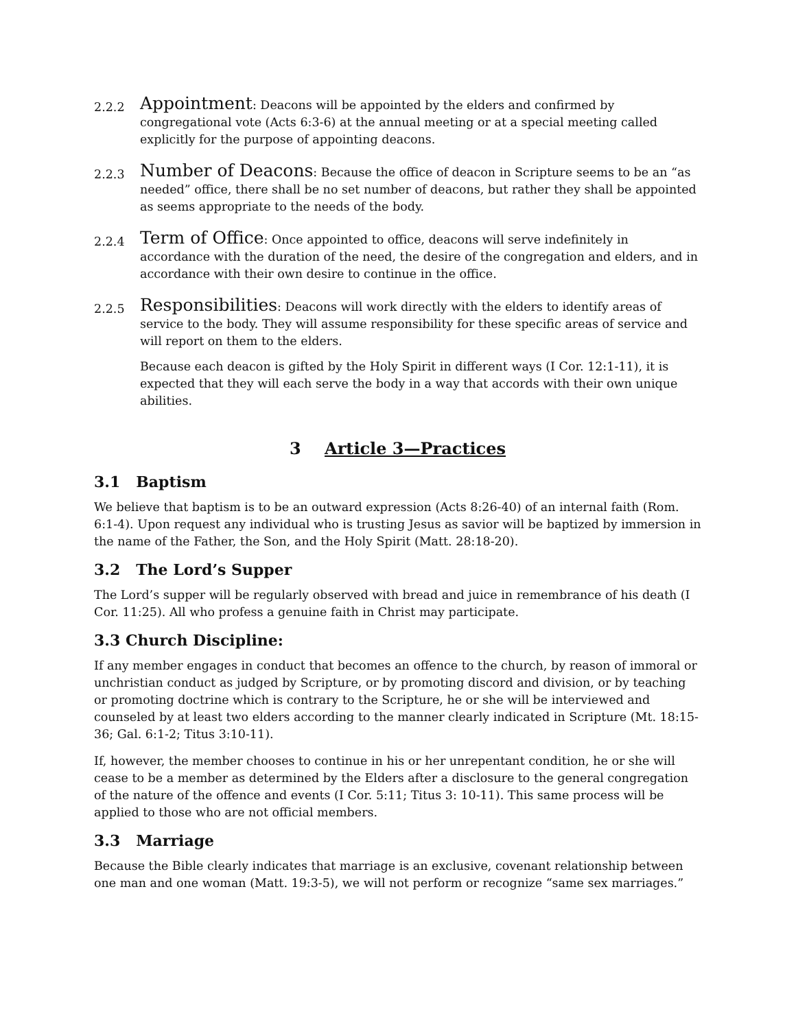2.2.2
Appointment: Deacons will be appointed by the elders and confirmed by congregational vote (Acts 6:3-6) at the annual meeting or at a special meeting called explicitly for the purpose of appointing deacons.
2.2.3
Number of Deacons: Because the office of deacon in Scripture seems to be an “as needed” office, there shall be no set number of deacons, but rather they shall be appointed as seems appropriate to the needs of the body.
2.2.4
Term of Office: Once appointed to office, deacons will serve indefinitely in accordance with the duration of the need, the desire of the congregation and elders, and in accordance with their own desire to continue in the office.
2.2.5
Responsibilities: Deacons will work directly with the elders to identify areas of service to the body. They will assume responsibility for these specific areas of service and will report on them to the elders.
Because each deacon is gifted by the Holy Spirit in different ways (I Cor. 12:1-11), it is expected that they will each serve the body in a way that accords with their own unique abilities.
3 Article 3—Practices
3.1 Baptism
We believe that baptism is to be an outward expression (Acts 8:26-40) of an internal faith (Rom. 6:1-4). Upon request any individual who is trusting Jesus as savior will be baptized by immersion in the name of the Father, the Son, and the Holy Spirit (Matt. 28:18-20).
3.2 The Lord’s Supper
The Lord’s supper will be regularly observed with bread and juice in remembrance of his death (I Cor. 11:25). All who profess a genuine faith in Christ may participate.
3.3 Church Discipline:
If any member engages in conduct that becomes an offence to the church, by reason of immoral or unchristian conduct as judged by Scripture, or by promoting discord and division, or by teaching or promoting doctrine which is contrary to the Scripture, he or she will be interviewed and counseled by at least two elders according to the manner clearly indicated in Scripture (Mt. 18:15-36; Gal. 6:1-2; Titus 3:10-11).
If, however, the member chooses to continue in his or her unrepentant condition, he or she will cease to be a member as determined by the Elders after a disclosure to the general congregation of the nature of the offence and events (I Cor. 5:11; Titus 3: 10-11). This same process will be applied to those who are not official members.
3.3 Marriage
Because the Bible clearly indicates that marriage is an exclusive, covenant relationship between one man and one woman (Matt. 19:3-5), we will not perform or recognize “same sex marriages.”